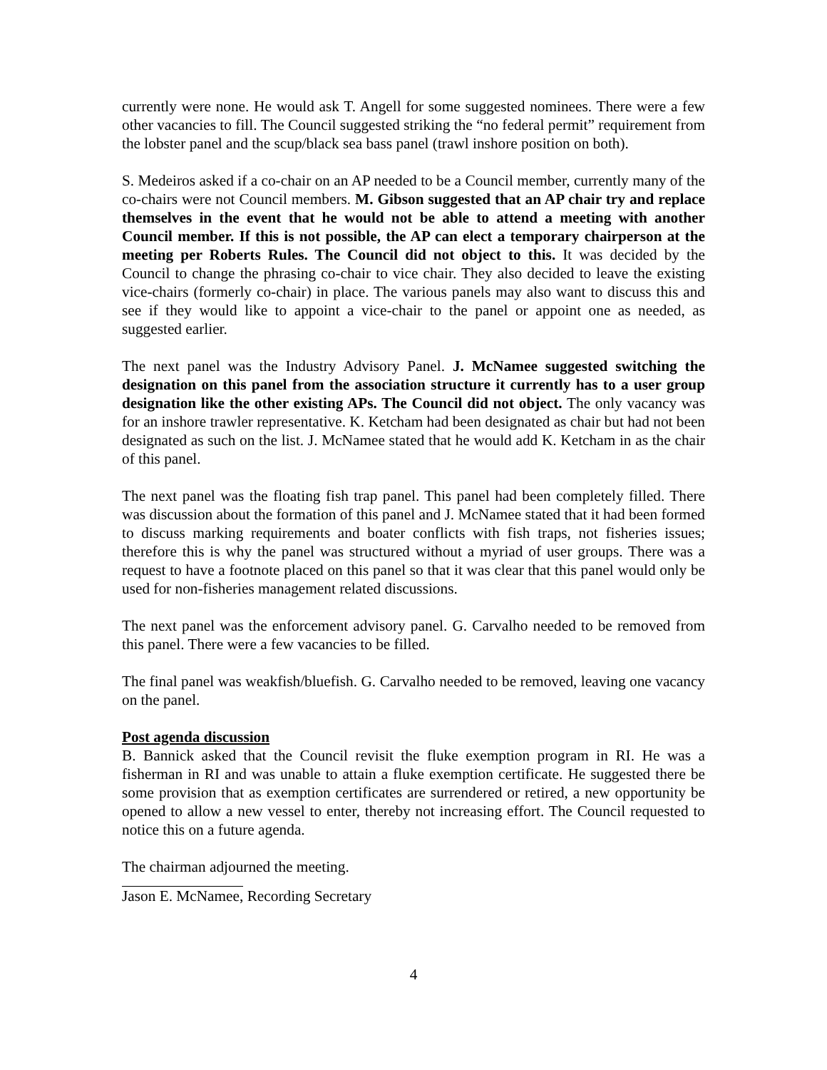currently were none. He would ask T. Angell for some suggested nominees. There were a few other vacancies to fill. The Council suggested striking the “no federal permit” requirement from the lobster panel and the scup/black sea bass panel (trawl inshore position on both).
S. Medeiros asked if a co-chair on an AP needed to be a Council member, currently many of the co-chairs were not Council members. M. Gibson suggested that an AP chair try and replace themselves in the event that he would not be able to attend a meeting with another Council member. If this is not possible, the AP can elect a temporary chairperson at the meeting per Roberts Rules. The Council did not object to this. It was decided by the Council to change the phrasing co-chair to vice chair. They also decided to leave the existing vice-chairs (formerly co-chair) in place. The various panels may also want to discuss this and see if they would like to appoint a vice-chair to the panel or appoint one as needed, as suggested earlier.
The next panel was the Industry Advisory Panel. J. McNamee suggested switching the designation on this panel from the association structure it currently has to a user group designation like the other existing APs. The Council did not object. The only vacancy was for an inshore trawler representative. K. Ketcham had been designated as chair but had not been designated as such on the list. J. McNamee stated that he would add K. Ketcham in as the chair of this panel.
The next panel was the floating fish trap panel. This panel had been completely filled. There was discussion about the formation of this panel and J. McNamee stated that it had been formed to discuss marking requirements and boater conflicts with fish traps, not fisheries issues; therefore this is why the panel was structured without a myriad of user groups. There was a request to have a footnote placed on this panel so that it was clear that this panel would only be used for non-fisheries management related discussions.
The next panel was the enforcement advisory panel. G. Carvalho needed to be removed from this panel. There were a few vacancies to be filled.
The final panel was weakfish/bluefish. G. Carvalho needed to be removed, leaving one vacancy on the panel.
Post agenda discussion
B. Bannick asked that the Council revisit the fluke exemption program in RI. He was a fisherman in RI and was unable to attain a fluke exemption certificate. He suggested there be some provision that as exemption certificates are surrendered or retired, a new opportunity be opened to allow a new vessel to enter, thereby not increasing effort. The Council requested to notice this on a future agenda.
The chairman adjourned the meeting.
Jason E. McNamee, Recording Secretary
4